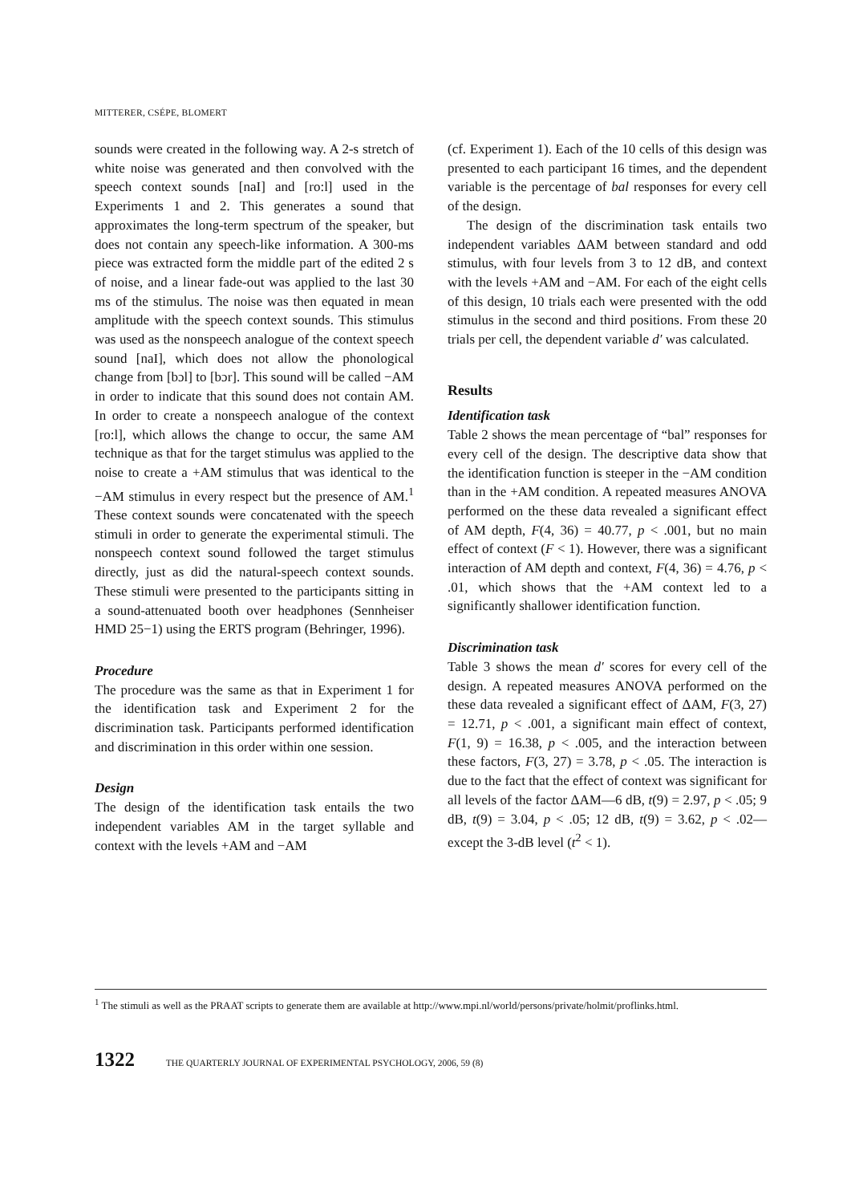MITTERER, CSÉPE, BLOMERT
sounds were created in the following way. A 2-s stretch of white noise was generated and then convolved with the speech context sounds [naI] and [ro:l] used in the Experiments 1 and 2. This generates a sound that approximates the long-term spectrum of the speaker, but does not contain any speech-like information. A 300-ms piece was extracted form the middle part of the edited 2 s of noise, and a linear fade-out was applied to the last 30 ms of the stimulus. The noise was then equated in mean amplitude with the speech context sounds. This stimulus was used as the nonspeech analogue of the context speech sound [naI], which does not allow the phonological change from [bɔl] to [bɔr]. This sound will be called −AM in order to indicate that this sound does not contain AM. In order to create a nonspeech analogue of the context [ro:l], which allows the change to occur, the same AM technique as that for the target stimulus was applied to the noise to create a +AM stimulus that was identical to the −AM stimulus in every respect but the presence of AM.<sup>1</sup> These context sounds were concatenated with the speech stimuli in order to generate the experimental stimuli. The nonspeech context sound followed the target stimulus directly, just as did the natural-speech context sounds. These stimuli were presented to the participants sitting in a sound-attenuated booth over headphones (Sennheiser HMD 25−1) using the ERTS program (Behringer, 1996).
Procedure
The procedure was the same as that in Experiment 1 for the identification task and Experiment 2 for the discrimination task. Participants performed identification and discrimination in this order within one session.
Design
The design of the identification task entails the two independent variables AM in the target syllable and context with the levels +AM and −AM
(cf. Experiment 1). Each of the 10 cells of this design was presented to each participant 16 times, and the dependent variable is the percentage of bal responses for every cell of the design.
The design of the discrimination task entails two independent variables ΔAM between standard and odd stimulus, with four levels from 3 to 12 dB, and context with the levels +AM and −AM. For each of the eight cells of this design, 10 trials each were presented with the odd stimulus in the second and third positions. From these 20 trials per cell, the dependent variable d′ was calculated.
Results
Identification task
Table 2 shows the mean percentage of “bal” responses for every cell of the design. The descriptive data show that the identification function is steeper in the −AM condition than in the +AM condition. A repeated measures ANOVA performed on the these data revealed a significant effect of AM depth, F(4, 36) = 40.77, p < .001, but no main effect of context (F < 1). However, there was a significant interaction of AM depth and context, F(4, 36) = 4.76, p < .01, which shows that the +AM context led to a significantly shallower identification function.
Discrimination task
Table 3 shows the mean d′ scores for every cell of the design. A repeated measures ANOVA performed on the these data revealed a significant effect of ΔAM, F(3, 27) = 12.71, p < .001, a significant main effect of context, F(1, 9) = 16.38, p < .005, and the interaction between these factors, F(3, 27) = 3.78, p < .05. The interaction is due to the fact that the effect of context was significant for all levels of the factor ΔAM—6 dB, t(9) = 2.97, p < .05; 9 dB, t(9) = 3.04, p < .05; 12 dB, t(9) = 3.62, p < .02—except the 3-dB level (t<sup>2</sup> < 1).
<sup>1</sup> The stimuli as well as the PRAAT scripts to generate them are available at http://www.mpi.nl/world/persons/private/holmit/proflinks.html.
1322 THE QUARTERLY JOURNAL OF EXPERIMENTAL PSYCHOLOGY, 2006, 59 (8)